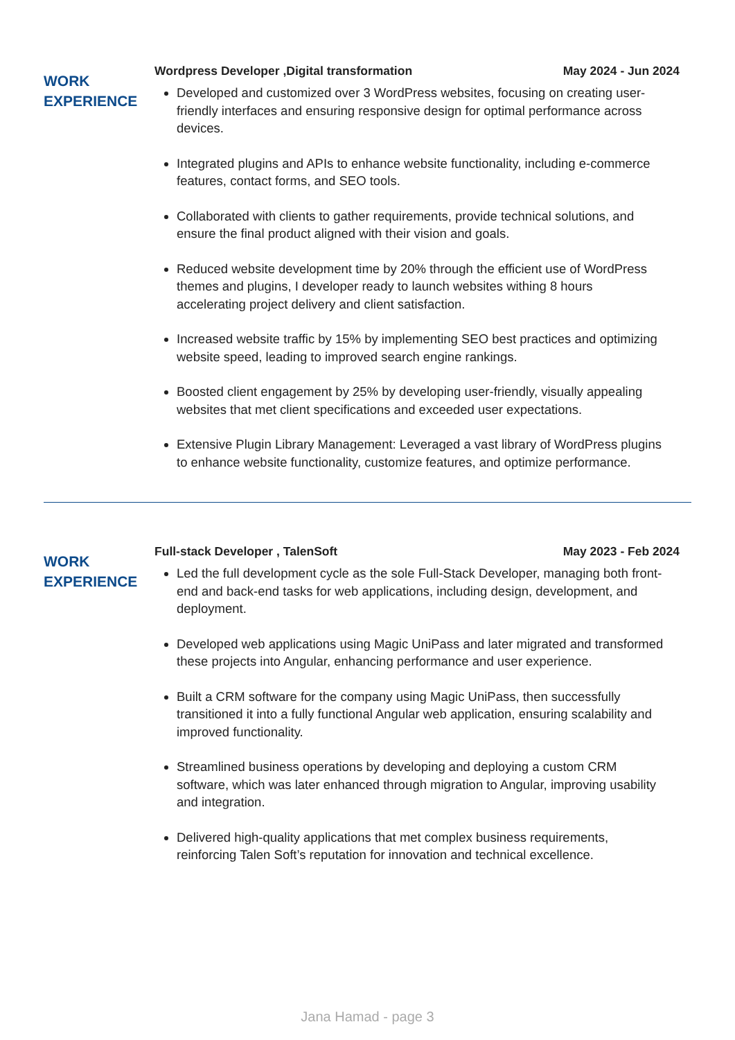WORK
EXPERIENCE
Wordpress Developer ,Digital transformation May 2024 - Jun 2024
Developed and customized over 3 WordPress websites, focusing on creating user-friendly interfaces and ensuring responsive design for optimal performance across devices.
Integrated plugins and APIs to enhance website functionality, including e-commerce features, contact forms, and SEO tools.
Collaborated with clients to gather requirements, provide technical solutions, and ensure the final product aligned with their vision and goals.
Reduced website development time by 20% through the efficient use of WordPress themes and plugins, I developer ready to launch websites withing 8 hours accelerating project delivery and client satisfaction.
Increased website traffic by 15% by implementing SEO best practices and optimizing website speed, leading to improved search engine rankings.
Boosted client engagement by 25% by developing user-friendly, visually appealing websites that met client specifications and exceeded user expectations.
Extensive Plugin Library Management: Leveraged a vast library of WordPress plugins to enhance website functionality, customize features, and optimize performance.
WORK
EXPERIENCE
Full-stack Developer , TalenSoft May 2023 - Feb 2024
Led the full development cycle as the sole Full-Stack Developer, managing both front-end and back-end tasks for web applications, including design, development, and deployment.
Developed web applications using Magic UniPass and later migrated and transformed these projects into Angular, enhancing performance and user experience.
Built a CRM software for the company using Magic UniPass, then successfully transitioned it into a fully functional Angular web application, ensuring scalability and improved functionality.
Streamlined business operations by developing and deploying a custom CRM software, which was later enhanced through migration to Angular, improving usability and integration.
Delivered high-quality applications that met complex business requirements, reinforcing Talen Soft’s reputation for innovation and technical excellence.
Jana Hamad - page 3